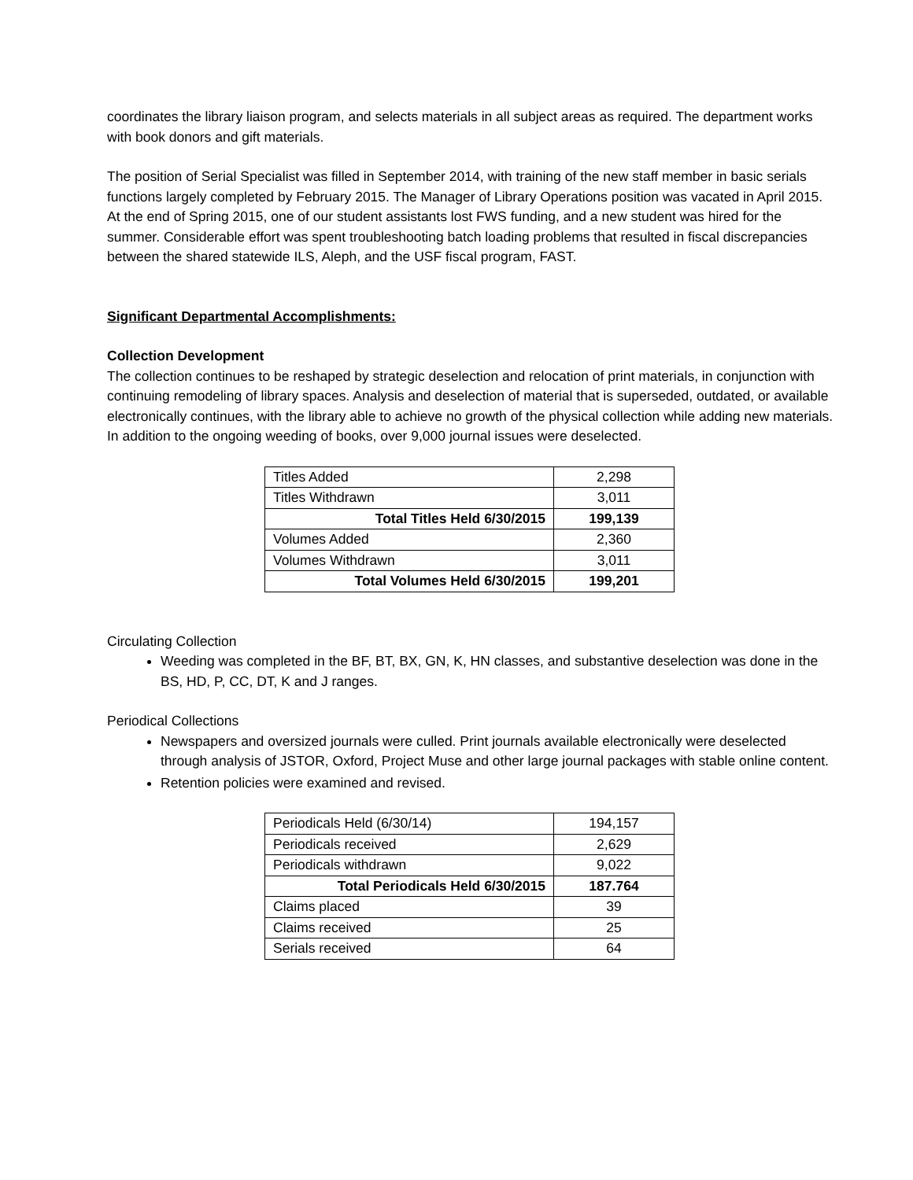coordinates the library liaison program, and selects materials in all subject areas as required. The department works with book donors and gift materials.
The position of Serial Specialist was filled in September 2014, with training of the new staff member in basic serials functions largely completed by February 2015. The Manager of Library Operations position was vacated in April 2015. At the end of Spring 2015, one of our student assistants lost FWS funding, and a new student was hired for the summer. Considerable effort was spent troubleshooting batch loading problems that resulted in fiscal discrepancies between the shared statewide ILS, Aleph, and the USF fiscal program, FAST.
Significant Departmental Accomplishments:
Collection Development
The collection continues to be reshaped by strategic deselection and relocation of print materials, in conjunction with continuing remodeling of library spaces. Analysis and deselection of material that is superseded, outdated, or available electronically continues, with the library able to achieve no growth of the physical collection while adding new materials. In addition to the ongoing weeding of books, over 9,000 journal issues were deselected.
| Titles Added | 2,298 |
| Titles Withdrawn | 3,011 |
| Total Titles Held 6/30/2015 | 199,139 |
| Volumes Added | 2,360 |
| Volumes Withdrawn | 3,011 |
| Total Volumes Held 6/30/2015 | 199,201 |
Circulating Collection
Weeding was completed in the BF, BT, BX, GN, K, HN classes, and substantive deselection was done in the BS, HD, P, CC, DT, K and J ranges.
Periodical Collections
Newspapers and oversized journals were culled. Print journals available electronically were deselected through analysis of JSTOR, Oxford, Project Muse and other large journal packages with stable online content.
Retention policies were examined and revised.
| Periodicals Held (6/30/14) | 194,157 |
| Periodicals received | 2,629 |
| Periodicals withdrawn | 9,022 |
| Total Periodicals Held 6/30/2015 | 187.764 |
| Claims placed | 39 |
| Claims received | 25 |
| Serials received | 64 |